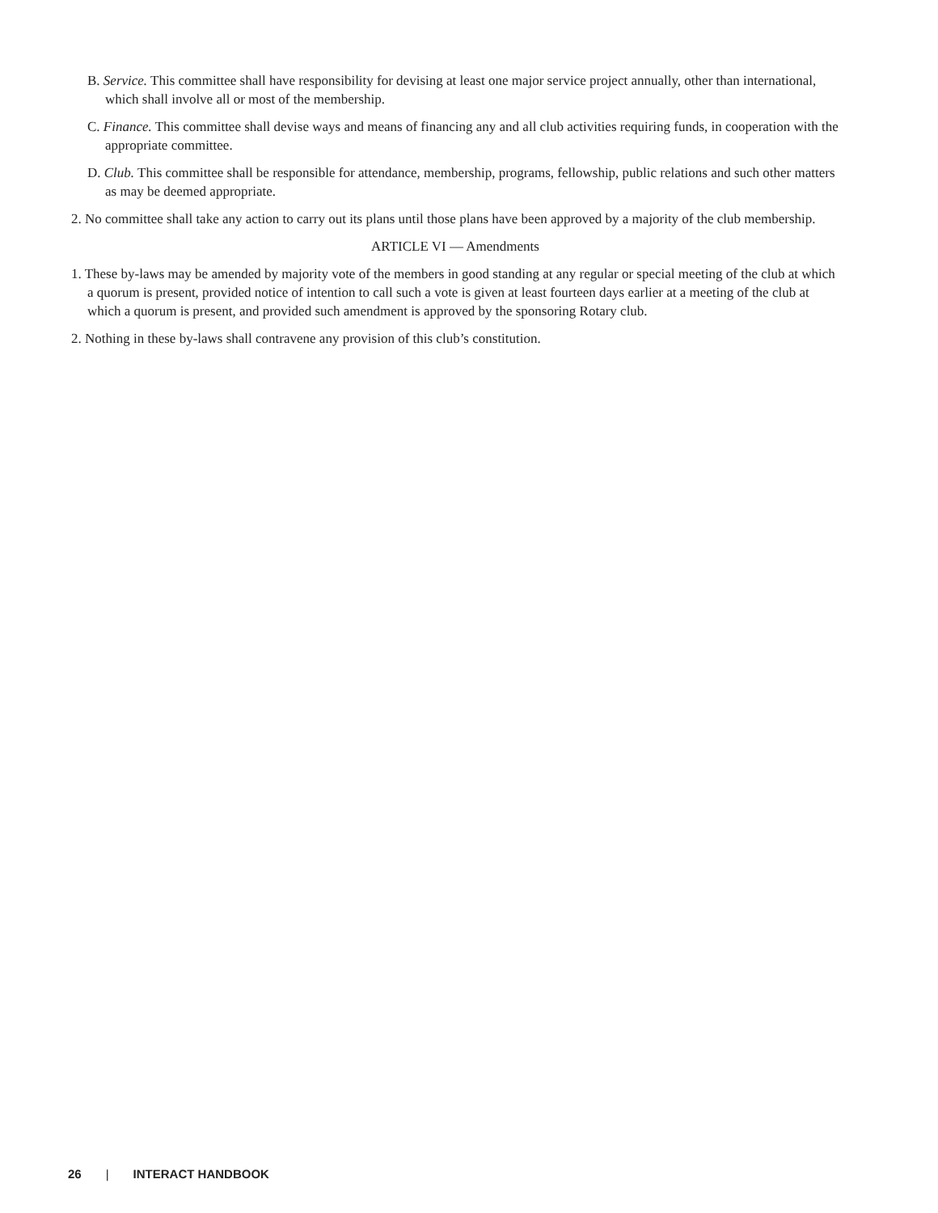B. Service. This committee shall have responsibility for devising at least one major service project annually, other than international, which shall involve all or most of the membership.
C. Finance. This committee shall devise ways and means of financing any and all club activities requiring funds, in cooperation with the appropriate committee.
D. Club. This committee shall be responsible for attendance, membership, programs, fellowship, public relations and such other matters as may be deemed appropriate.
2. No committee shall take any action to carry out its plans until those plans have been approved by a majority of the club membership.
ARTICLE VI — Amendments
1. These by-laws may be amended by majority vote of the members in good standing at any regular or special meeting of the club at which a quorum is present, provided notice of intention to call such a vote is given at least fourteen days earlier at a meeting of the club at which a quorum is present, and provided such amendment is approved by the sponsoring Rotary club.
2. Nothing in these by-laws shall contravene any provision of this club’s constitution.
26 | INTERACT HANDBOOK